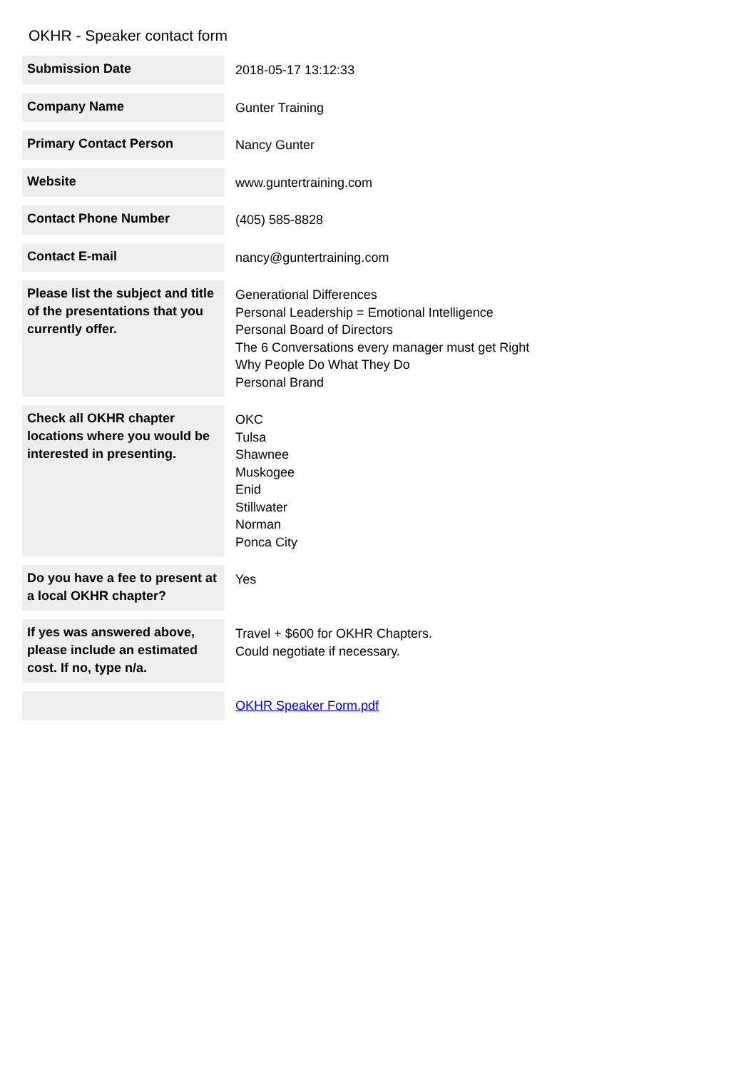OKHR - Speaker contact form
| Submission Date | 2018-05-17 13:12:33 |
| Company Name | Gunter Training |
| Primary Contact Person | Nancy Gunter |
| Website | www.guntertraining.com |
| Contact Phone Number | (405) 585-8828 |
| Contact E-mail | nancy@guntertraining.com |
| Please list the subject and title of the presentations that you currently offer. | Generational Differences Personal Leadership = Emotional Intelligence Personal Board of Directors The 6 Conversations every manager must get Right Why People Do What They Do Personal Brand |
| Check all OKHR chapter locations where you would be interested in presenting. | OKC Tulsa Shawnee Muskogee Enid Stillwater Norman Ponca City |
| Do you have a fee to present at a local OKHR chapter? | Yes |
| If yes was answered above, please include an estimated cost. If no, type n/a. | Travel + $600 for OKHR Chapters. Could negotiate if necessary. |
| | OKHR Speaker Form.pdf |